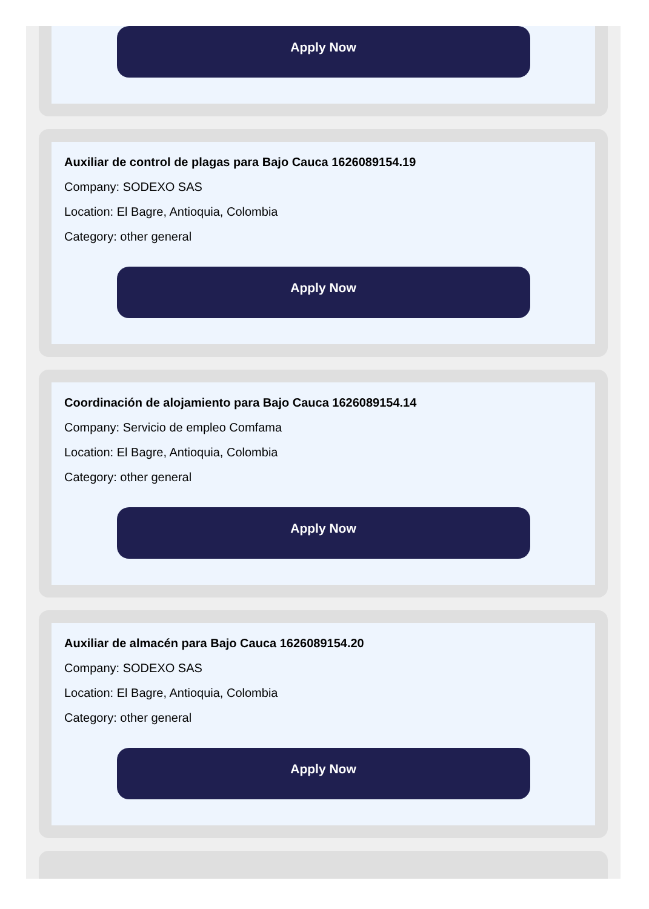Apply Now
Auxiliar de control de plagas para Bajo Cauca 1626089154.19
Company: SODEXO SAS
Location: El Bagre, Antioquia, Colombia
Category: other general
Apply Now
Coordinación de alojamiento para Bajo Cauca 1626089154.14
Company: Servicio de empleo Comfama
Location: El Bagre, Antioquia, Colombia
Category: other general
Apply Now
Auxiliar de almacén para Bajo Cauca 1626089154.20
Company: SODEXO SAS
Location: El Bagre, Antioquia, Colombia
Category: other general
Apply Now